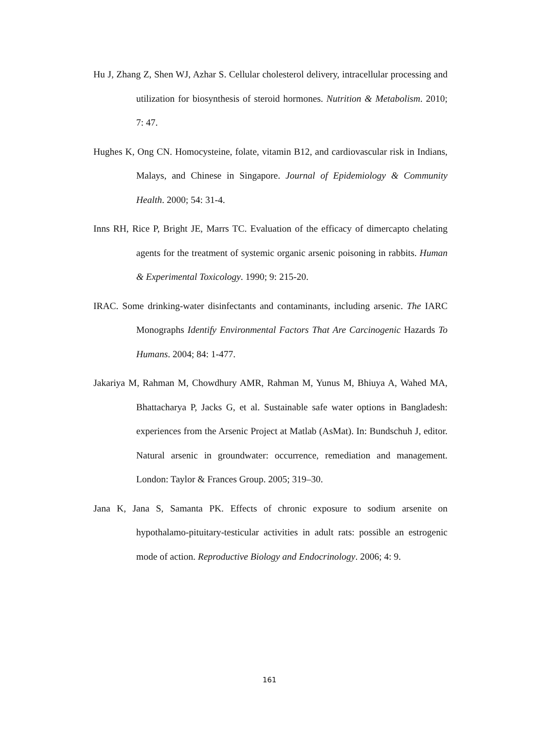Hu J, Zhang Z, Shen WJ, Azhar S. Cellular cholesterol delivery, intracellular processing and utilization for biosynthesis of steroid hormones. Nutrition & Metabolism. 2010; 7: 47.
Hughes K, Ong CN. Homocysteine, folate, vitamin B12, and cardiovascular risk in Indians, Malays, and Chinese in Singapore. Journal of Epidemiology & Community Health. 2000; 54: 31-4.
Inns RH, Rice P, Bright JE, Marrs TC. Evaluation of the efficacy of dimercapto chelating agents for the treatment of systemic organic arsenic poisoning in rabbits. Human & Experimental Toxicology. 1990; 9: 215-20.
IRAC. Some drinking-water disinfectants and contaminants, including arsenic. The IARC Monographs Identify Environmental Factors That Are Carcinogenic Hazards To Humans. 2004; 84: 1-477.
Jakariya M, Rahman M, Chowdhury AMR, Rahman M, Yunus M, Bhiuya A, Wahed MA, Bhattacharya P, Jacks G, et al. Sustainable safe water options in Bangladesh: experiences from the Arsenic Project at Matlab (AsMat). In: Bundschuh J, editor. Natural arsenic in groundwater: occurrence, remediation and management. London: Taylor & Frances Group. 2005; 319–30.
Jana K, Jana S, Samanta PK. Effects of chronic exposure to sodium arsenite on hypothalamo-pituitary-testicular activities in adult rats: possible an estrogenic mode of action. Reproductive Biology and Endocrinology. 2006; 4: 9.
161